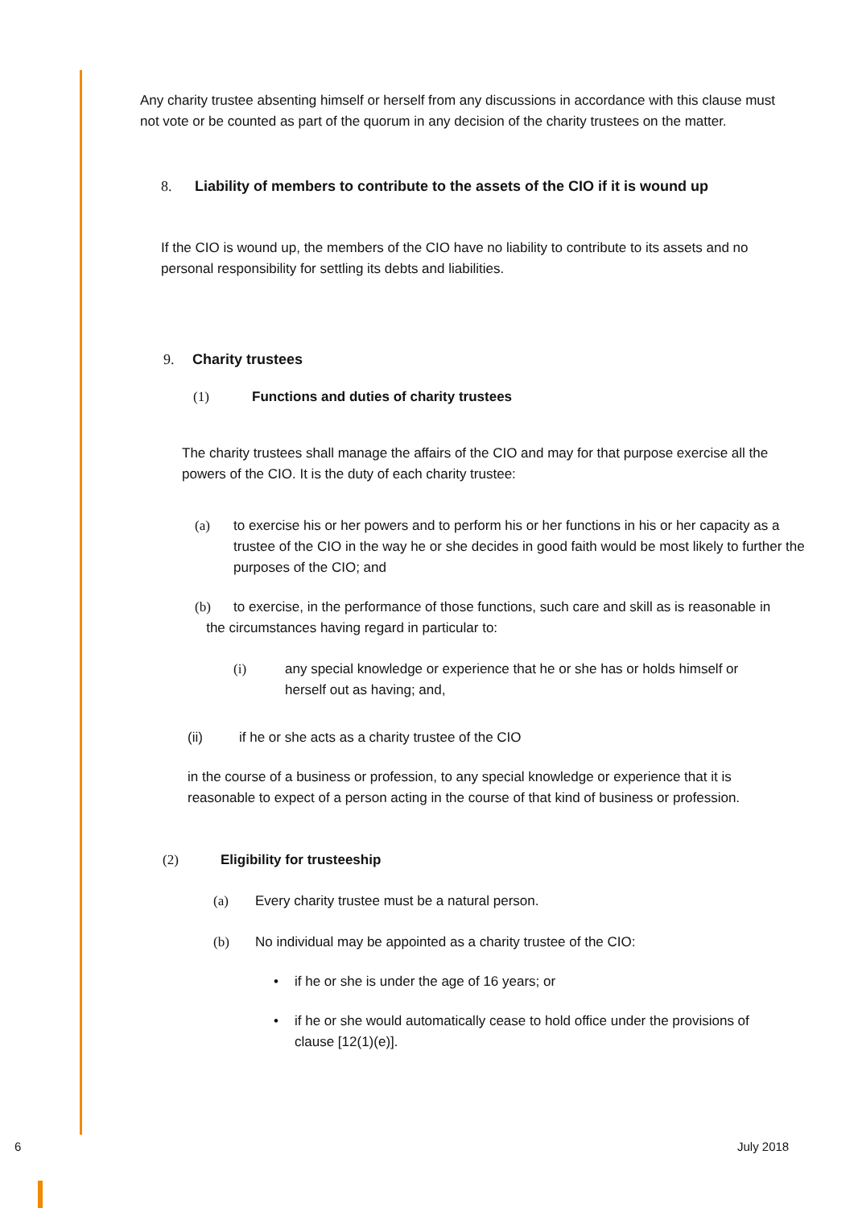Any charity trustee absenting himself or herself from any discussions in accordance with this clause must not vote or be counted as part of the quorum in any decision of the charity trustees on the matter.
8. Liability of members to contribute to the assets of the CIO if it is wound up
If the CIO is wound up, the members of the CIO have no liability to contribute to its assets and no personal responsibility for settling its debts and liabilities.
9. Charity trustees
(1) Functions and duties of charity trustees
The charity trustees shall manage the affairs of the CIO and may for that purpose exercise all the powers of the CIO. It is the duty of each charity trustee:
(a) to exercise his or her powers and to perform his or her functions in his or her capacity as a trustee of the CIO in the way he or she decides in good faith would be most likely to further the purposes of the CIO; and
(b) to exercise, in the performance of those functions, such care and skill as is reasonable in
the circumstances having regard in particular to:
(i) any special knowledge or experience that he or she has or holds himself or herself out as having; and,
(ii) if he or she acts as a charity trustee of the CIO
in the course of a business or profession, to any special knowledge or experience that it is reasonable to expect of a person acting in the course of that kind of business or profession.
(2) Eligibility for trusteeship
(a) Every charity trustee must be a natural person.
(b) No individual may be appointed as a charity trustee of the CIO:
• if he or she is under the age of 16 years; or
• if he or she would automatically cease to hold office under the provisions of clause [12(1)(e)].
6 July 2018